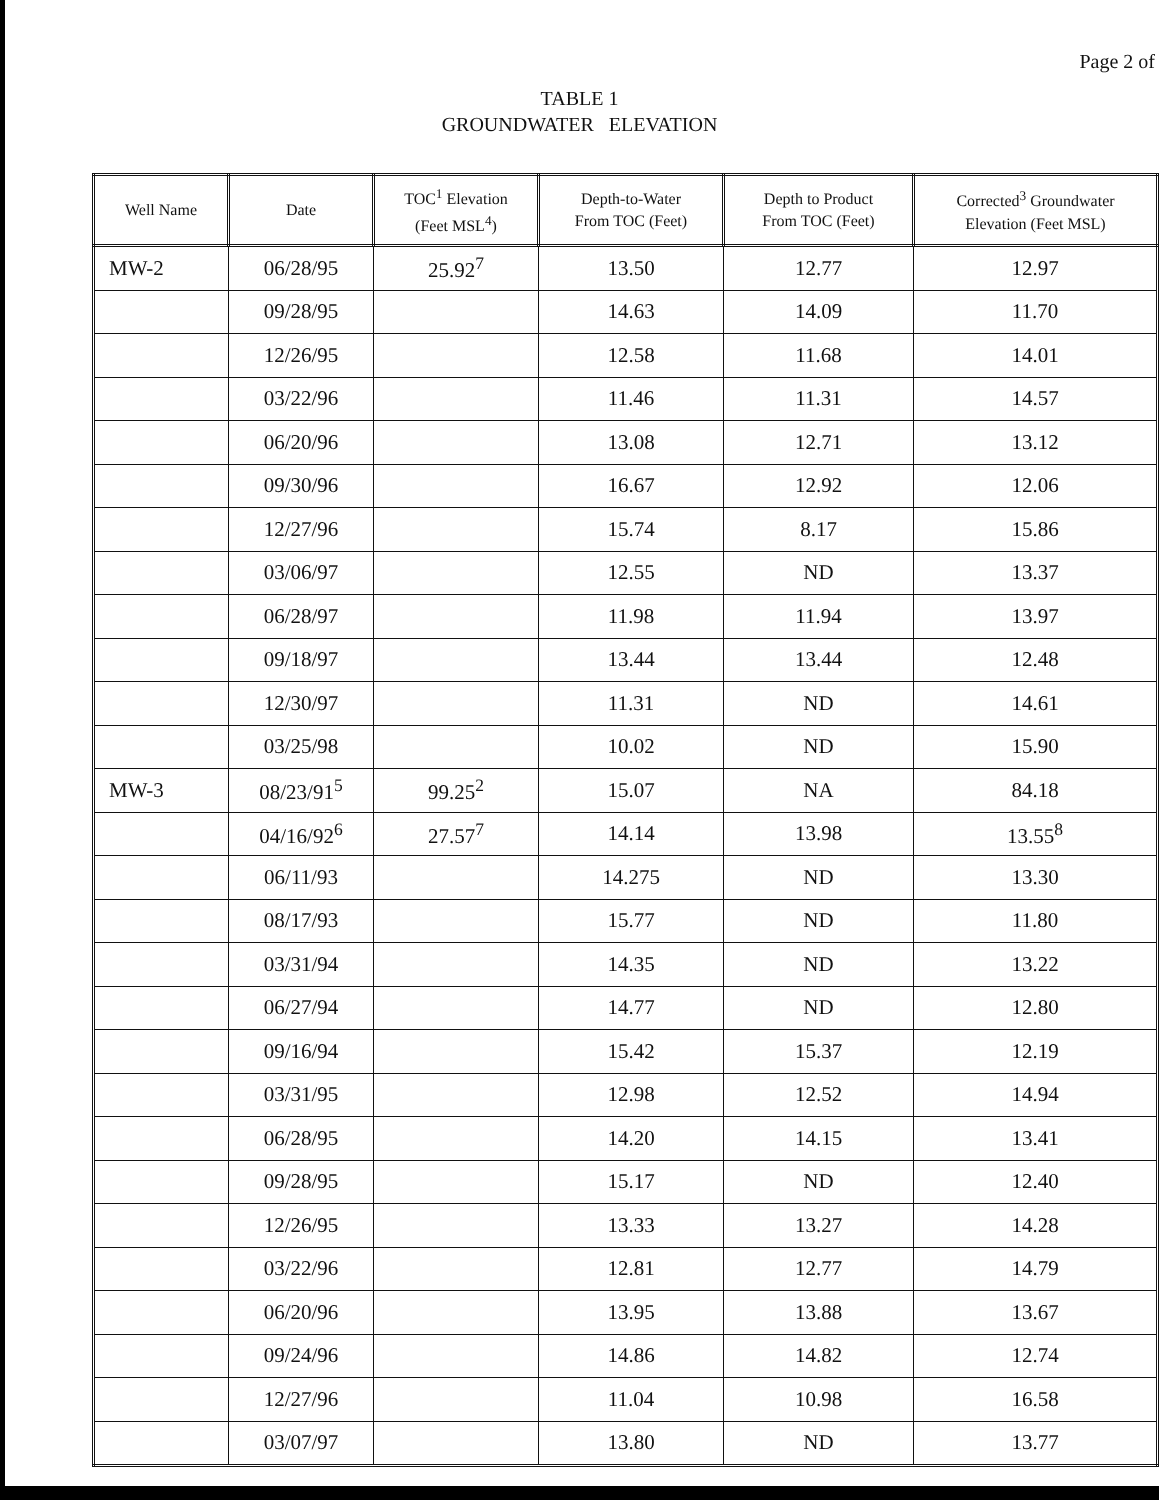Page 2 of
TABLE 1
GROUNDWATER ELEVATION
| Well Name | Date | TOC<sup>1</sup> Elevation (Feet MSL<sup>4</sup>) | Depth-to-Water From TOC (Feet) | Depth to Product From TOC (Feet) | Corrected<sup>3</sup> Groundwater Elevation (Feet MSL) |
| --- | --- | --- | --- | --- | --- |
| MW-2 | 06/28/95 | 25.92<sup>7</sup> | 13.50 | 12.77 | 12.97 |
| | 09/28/95 | | 14.63 | 14.09 | 11.70 |
| | 12/26/95 | | 12.58 | 11.68 | 14.01 |
| | 03/22/96 | | 11.46 | 11.31 | 14.57 |
| | 06/20/96 | | 13.08 | 12.71 | 13.12 |
| | 09/30/96 | | 16.67 | 12.92 | 12.06 |
| | 12/27/96 | | 15.74 | 8.17 | 15.86 |
| | 03/06/97 | | 12.55 | ND | 13.37 |
| | 06/28/97 | | 11.98 | 11.94 | 13.97 |
| | 09/18/97 | | 13.44 | 13.44 | 12.48 |
| | 12/30/97 | | 11.31 | ND | 14.61 |
| | 03/25/98 | | 10.02 | ND | 15.90 |
| MW-3 | 08/23/91<sup>5</sup> | 99.25<sup>2</sup> | 15.07 | NA | 84.18 |
| | 04/16/92<sup>6</sup> | 27.57<sup>7</sup> | 14.14 | 13.98 | 13.55<sup>8</sup> |
| | 06/11/93 | | 14.275 | ND | 13.30 |
| | 08/17/93 | | 15.77 | ND | 11.80 |
| | 03/31/94 | | 14.35 | ND | 13.22 |
| | 06/27/94 | | 14.77 | ND | 12.80 |
| | 09/16/94 | | 15.42 | 15.37 | 12.19 |
| | 03/31/95 | | 12.98 | 12.52 | 14.94 |
| | 06/28/95 | | 14.20 | 14.15 | 13.41 |
| | 09/28/95 | | 15.17 | ND | 12.40 |
| | 12/26/95 | | 13.33 | 13.27 | 14.28 |
| | 03/22/96 | | 12.81 | 12.77 | 14.79 |
| | 06/20/96 | | 13.95 | 13.88 | 13.67 |
| | 09/24/96 | | 14.86 | 14.82 | 12.74 |
| | 12/27/96 | | 11.04 | 10.98 | 16.58 |
| | 03/07/97 | | 13.80 | ND | 13.77 |